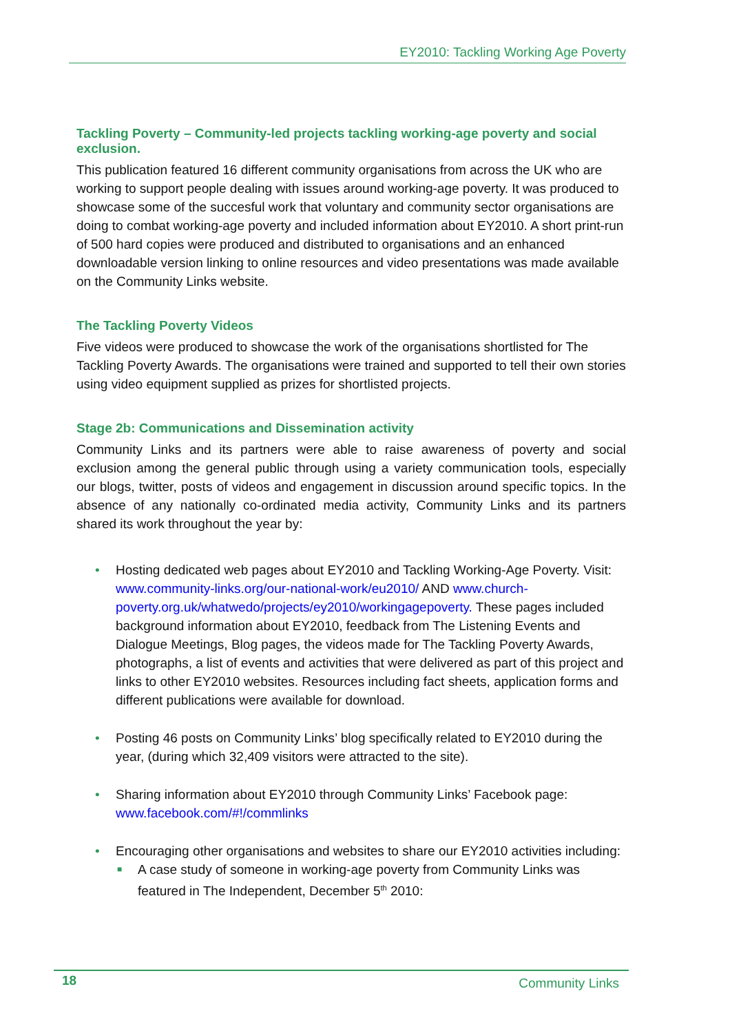EY2010: Tackling Working Age Poverty
Tackling Poverty – Community-led projects tackling working-age poverty and social exclusion.
This publication featured 16 different community organisations from across the UK who are working to support people dealing with issues around working-age poverty. It was produced to showcase some of the succesful work that voluntary and community sector organisations are doing to combat working-age poverty and included information about EY2010. A short print-run of 500 hard copies were produced and distributed to organisations and an enhanced downloadable version linking to online resources and video presentations was made available on the Community Links website.
The Tackling Poverty Videos
Five videos were produced to showcase the work of the organisations shortlisted for The Tackling Poverty Awards. The organisations were trained and supported to tell their own stories using video equipment supplied as prizes for shortlisted projects.
Stage 2b: Communications and Dissemination activity
Community Links and its partners were able to raise awareness of poverty and social exclusion among the general public through using a variety communication tools, especially our blogs, twitter, posts of videos and engagement in discussion around specific topics. In the absence of any nationally co-ordinated media activity, Community Links and its partners shared its work throughout the year by:
• Hosting dedicated web pages about EY2010 and Tackling Working-Age Poverty. Visit: www.community-links.org/our-national-work/eu2010/ AND www.church-poverty.org.uk/whatwedo/projects/ey2010/workingagepoverty. These pages included background information about EY2010, feedback from The Listening Events and Dialogue Meetings, Blog pages, the videos made for The Tackling Poverty Awards, photographs, a list of events and activities that were delivered as part of this project and links to other EY2010 websites. Resources including fact sheets, application forms and different publications were available for download.
• Posting 46 posts on Community Links’ blog specifically related to EY2010 during the year, (during which 32,409 visitors were attracted to the site).
• Sharing information about EY2010 through Community Links’ Facebook page: www.facebook.com/#!/commlinks
• Encouraging other organisations and websites to share our EY2010 activities including:
■ A case study of someone in working-age poverty from Community Links was featured in The Independent, December 5<sup>th</sup> 2010:
18 Community Links